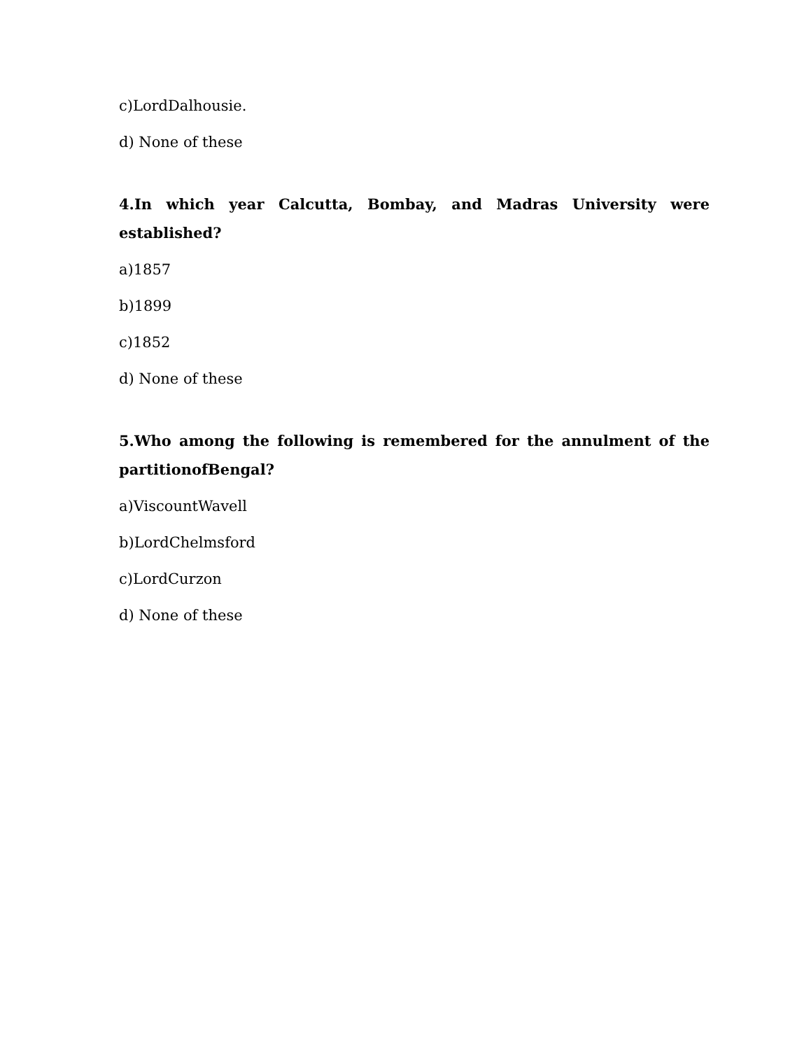c)LordDalhousie.
d) None of these
4.In which year Calcutta, Bombay, and Madras University were
established?
a)1857
b)1899
c)1852
d) None of these
5.Who among the following is remembered for the annulment of the
partitionofBengal?
a)ViscountWavell
b)LordChelmsford
c)LordCurzon
d) None of these